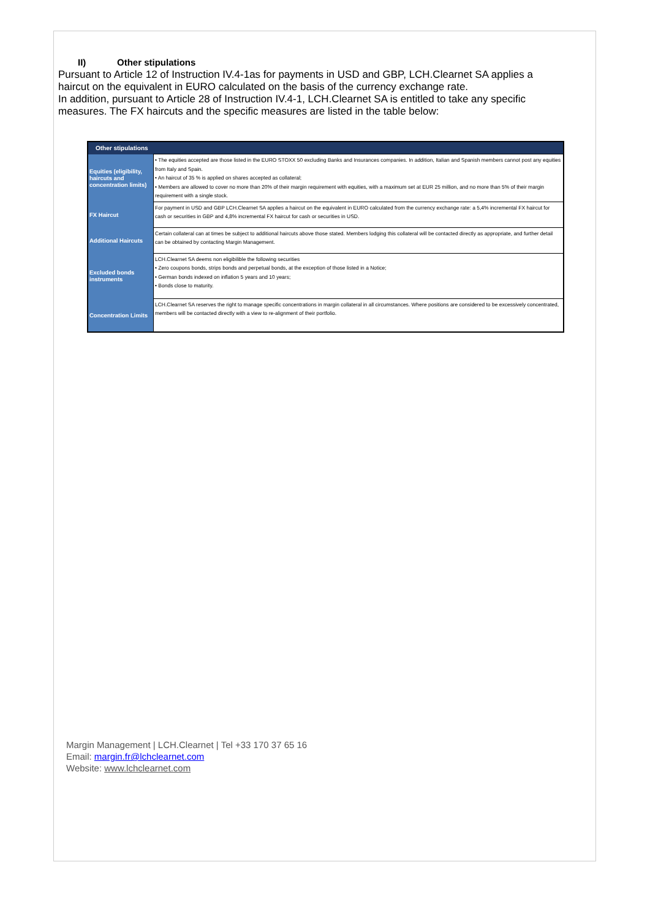II) Other stipulations
Pursuant to Article 12 of Instruction IV.4-1as for payments in USD and GBP, LCH.Clearnet SA applies a haircut on the equivalent in EURO calculated on the basis of the currency exchange rate.
In addition, pursuant to Article 28 of Instruction IV.4-1, LCH.Clearnet SA is entitled to take any specific measures. The FX haircuts and the specific measures are listed in the table below:
| Other stipulations | |
| --- | --- |
| Equities (eligibility, haircuts and concentration limits) | • The equities accepted are those listed in the EURO STOXX 50 excluding Banks and Insurances companies. In addition, Italian and Spanish members cannot post any equities from Italy and Spain. • An haircut of 35 % is applied on shares accepted as collateral; • Members are allowed to cover no more than 20% of their margin requirement with equities, with a maximum set at EUR 25 million, and no more than 5% of their margin requirement with a single stock. |
| FX Haircut | For payment in USD and GBP LCH.Clearnet SA applies a haircut on the equivalent in EURO calculated from the currency exchange rate: a 5,4% incremental FX haircut for cash or securities in GBP and 4,8% incremental FX haircut for cash or securities in USD. |
| Additional Haircuts | Certain collateral can at times be subject to additional haircuts above those stated. Members lodging this collateral will be contacted directly as appropriate, and further detail can be obtained by contacting Margin Management. |
| Excluded bonds instruments | LCH.Clearnet SA deems non eligibilible the following securities • Zero coupons bonds, strips bonds and perpetual bonds, at the exception of those listed in a Notice; • German bonds indexed on inflation 5 years and 10 years; • Bonds close to maturity. |
| Concentration Limits | LCH.Clearnet SA reserves the right to manage specific concentrations in margin collateral in all circumstances. Where positions are considered to be excessively concentrated, members will be contacted directly with a view to re-alignment of their portfolio. |
Margin Management | LCH.Clearnet | Tel +33 170 37 65 16
Email: margin.fr@lchclearnet.com
Website: www.lchclearnet.com